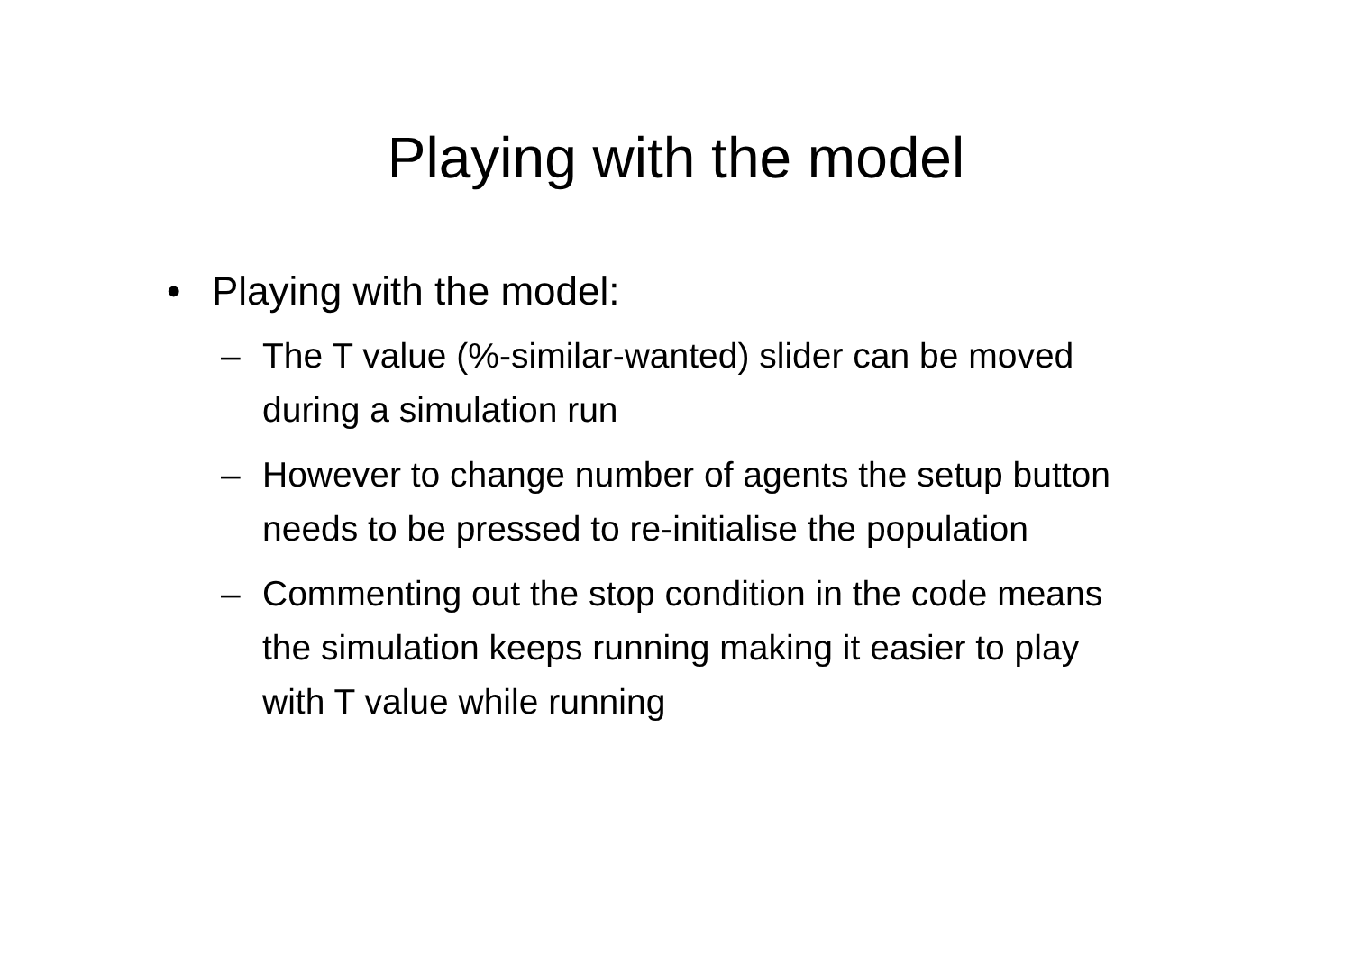Playing with the model
• Playing with the model:
– The T value (%-similar-wanted) slider can be moved during a simulation run
– However to change number of agents the setup button needs to be pressed to re-initialise the population
– Commenting out the stop condition in the code means the simulation keeps running making it easier to play with T value while running